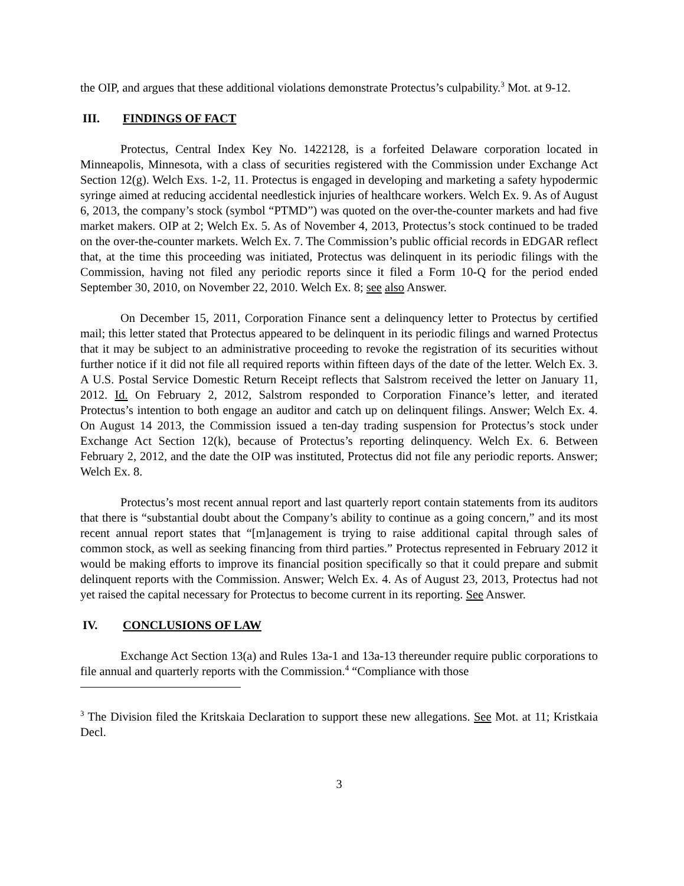the OIP, and argues that these additional violations demonstrate Protectus’s culpability.<sup>3</sup> Mot. at 9-12.
III. FINDINGS OF FACT
Protectus, Central Index Key No. 1422128, is a forfeited Delaware corporation located in Minneapolis, Minnesota, with a class of securities registered with the Commission under Exchange Act Section 12(g). Welch Exs. 1-2, 11. Protectus is engaged in developing and marketing a safety hypodermic syringe aimed at reducing accidental needlestick injuries of healthcare workers. Welch Ex. 9. As of August 6, 2013, the company’s stock (symbol “PTMD”) was quoted on the over-the-counter markets and had five market makers. OIP at 2; Welch Ex. 5. As of November 4, 2013, Protectus’s stock continued to be traded on the over-the-counter markets. Welch Ex. 7. The Commission’s public official records in EDGAR reflect that, at the time this proceeding was initiated, Protectus was delinquent in its periodic filings with the Commission, having not filed any periodic reports since it filed a Form 10-Q for the period ended September 30, 2010, on November 22, 2010. Welch Ex. 8; see also Answer.
On December 15, 2011, Corporation Finance sent a delinquency letter to Protectus by certified mail; this letter stated that Protectus appeared to be delinquent in its periodic filings and warned Protectus that it may be subject to an administrative proceeding to revoke the registration of its securities without further notice if it did not file all required reports within fifteen days of the date of the letter. Welch Ex. 3. A U.S. Postal Service Domestic Return Receipt reflects that Salstrom received the letter on January 11, 2012. Id. On February 2, 2012, Salstrom responded to Corporation Finance’s letter, and iterated Protectus’s intention to both engage an auditor and catch up on delinquent filings. Answer; Welch Ex. 4. On August 14 2013, the Commission issued a ten-day trading suspension for Protectus’s stock under Exchange Act Section 12(k), because of Protectus’s reporting delinquency. Welch Ex. 6. Between February 2, 2012, and the date the OIP was instituted, Protectus did not file any periodic reports. Answer; Welch Ex. 8.
Protectus’s most recent annual report and last quarterly report contain statements from its auditors that there is “substantial doubt about the Company’s ability to continue as a going concern,” and its most recent annual report states that “[m]anagement is trying to raise additional capital through sales of common stock, as well as seeking financing from third parties.” Protectus represented in February 2012 it would be making efforts to improve its financial position specifically so that it could prepare and submit delinquent reports with the Commission. Answer; Welch Ex. 4. As of August 23, 2013, Protectus had not yet raised the capital necessary for Protectus to become current in its reporting. See Answer.
IV. CONCLUSIONS OF LAW
Exchange Act Section 13(a) and Rules 13a-1 and 13a-13 thereunder require public corporations to file annual and quarterly reports with the Commission.<sup>4</sup> “Compliance with those
<sup>3</sup> The Division filed the Kritskaia Declaration to support these new allegations. See Mot. at 11; Kristkaia Decl.
3